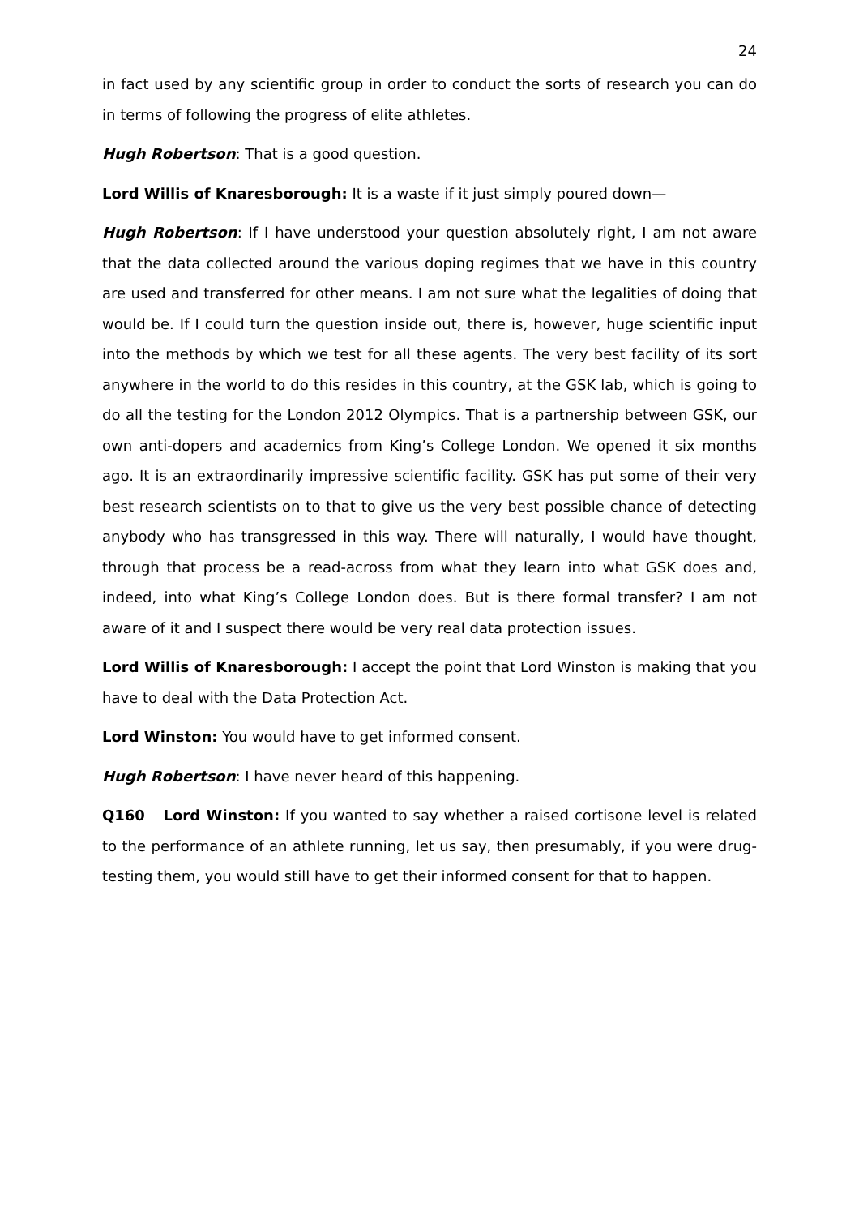24
in fact used by any scientific group in order to conduct the sorts of research you can do in terms of following the progress of elite athletes.
Hugh Robertson: That is a good question.
Lord Willis of Knaresborough: It is a waste if it just simply poured down—
Hugh Robertson: If I have understood your question absolutely right, I am not aware that the data collected around the various doping regimes that we have in this country are used and transferred for other means. I am not sure what the legalities of doing that would be. If I could turn the question inside out, there is, however, huge scientific input into the methods by which we test for all these agents. The very best facility of its sort anywhere in the world to do this resides in this country, at the GSK lab, which is going to do all the testing for the London 2012 Olympics. That is a partnership between GSK, our own anti-dopers and academics from King’s College London. We opened it six months ago. It is an extraordinarily impressive scientific facility. GSK has put some of their very best research scientists on to that to give us the very best possible chance of detecting anybody who has transgressed in this way. There will naturally, I would have thought, through that process be a read-across from what they learn into what GSK does and, indeed, into what King’s College London does. But is there formal transfer? I am not aware of it and I suspect there would be very real data protection issues.
Lord Willis of Knaresborough: I accept the point that Lord Winston is making that you have to deal with the Data Protection Act.
Lord Winston: You would have to get informed consent.
Hugh Robertson: I have never heard of this happening.
Q160 Lord Winston: If you wanted to say whether a raised cortisone level is related to the performance of an athlete running, let us say, then presumably, if you were drug-testing them, you would still have to get their informed consent for that to happen.